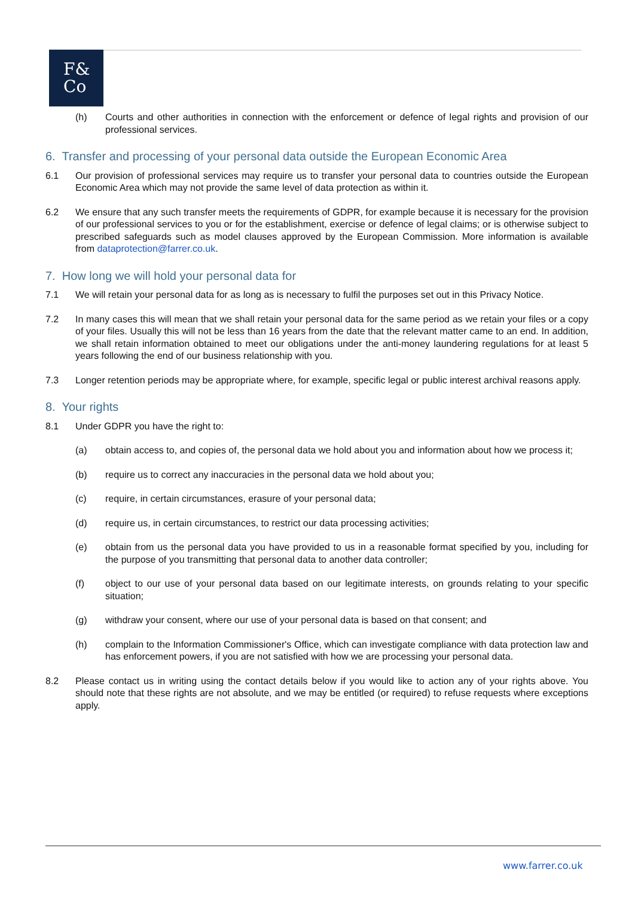F&
Co
(h) Courts and other authorities in connection with the enforcement or defence of legal rights and provision of our professional services.
6. Transfer and processing of your personal data outside the European Economic Area
6.1 Our provision of professional services may require us to transfer your personal data to countries outside the European Economic Area which may not provide the same level of data protection as within it.
6.2 We ensure that any such transfer meets the requirements of GDPR, for example because it is necessary for the provision of our professional services to you or for the establishment, exercise or defence of legal claims; or is otherwise subject to prescribed safeguards such as model clauses approved by the European Commission. More information is available from dataprotection@farrer.co.uk.
7. How long we will hold your personal data for
7.1 We will retain your personal data for as long as is necessary to fulfil the purposes set out in this Privacy Notice.
7.2 In many cases this will mean that we shall retain your personal data for the same period as we retain your files or a copy of your files. Usually this will not be less than 16 years from the date that the relevant matter came to an end. In addition, we shall retain information obtained to meet our obligations under the anti-money laundering regulations for at least 5 years following the end of our business relationship with you.
7.3 Longer retention periods may be appropriate where, for example, specific legal or public interest archival reasons apply.
8. Your rights
8.1 Under GDPR you have the right to:
(a) obtain access to, and copies of, the personal data we hold about you and information about how we process it;
(b) require us to correct any inaccuracies in the personal data we hold about you;
(c) require, in certain circumstances, erasure of your personal data;
(d) require us, in certain circumstances, to restrict our data processing activities;
(e) obtain from us the personal data you have provided to us in a reasonable format specified by you, including for the purpose of you transmitting that personal data to another data controller;
(f) object to our use of your personal data based on our legitimate interests, on grounds relating to your specific situation;
(g) withdraw your consent, where our use of your personal data is based on that consent; and
(h) complain to the Information Commissioner's Office, which can investigate compliance with data protection law and has enforcement powers, if you are not satisfied with how we are processing your personal data.
8.2 Please contact us in writing using the contact details below if you would like to action any of your rights above. You should note that these rights are not absolute, and we may be entitled (or required) to refuse requests where exceptions apply.
www.farrer.co.uk